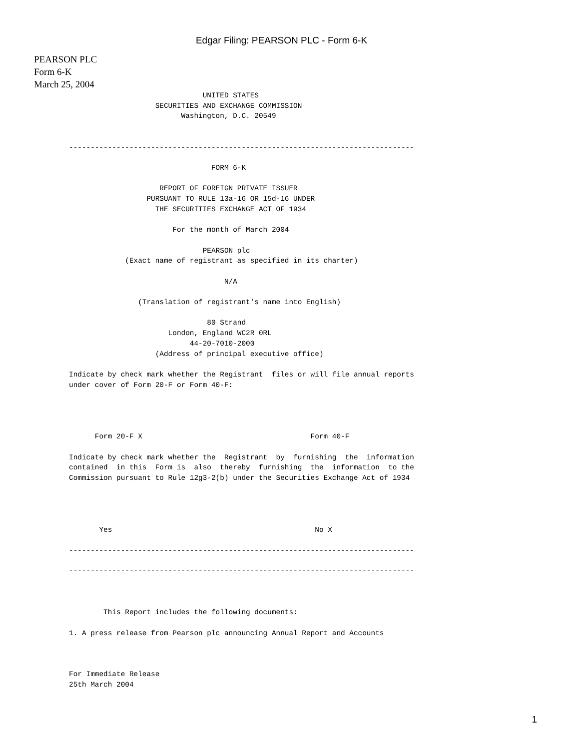Edgar Filing: PEARSON PLC - Form 6-K
PEARSON PLC
Form 6-K
March 25, 2004
                               UNITED STATES
                    SECURITIES AND EXCHANGE COMMISSION
                          Washington, D.C. 20549


--------------------------------------------------------------------------------

                                 FORM 6-K

                     REPORT OF FOREIGN PRIVATE ISSUER
                  PURSUANT TO RULE 13a-16 OR 15d-16 UNDER
                    THE SECURITIES EXCHANGE ACT OF 1934

                        For the month of March 2004

                               PEARSON plc
             (Exact name of registrant as specified in its charter)

                                    N/A

                (Translation of registrant's name into English)

                                80 Strand
                       London, England WC2R 0RL
                            44-20-7010-2000
                    (Address of principal executive office)

Indicate by check mark whether the Registrant  files or will file annual reports
under cover of Form 20-F or Form 40-F:




      Form 20-F X                                       Form 40-F

Indicate by check mark whether the  Registrant  by  furnishing  the  information
contained  in this  Form is  also  thereby  furnishing  the  information  to the
Commission pursuant to Rule 12g3-2(b) under the Securities Exchange Act of 1934




       Yes                                               No X

--------------------------------------------------------------------------------

--------------------------------------------------------------------------------



        This Report includes the following documents:

1. A press release from Pearson plc announcing Annual Report and Accounts



For Immediate Release
25th March 2004
1